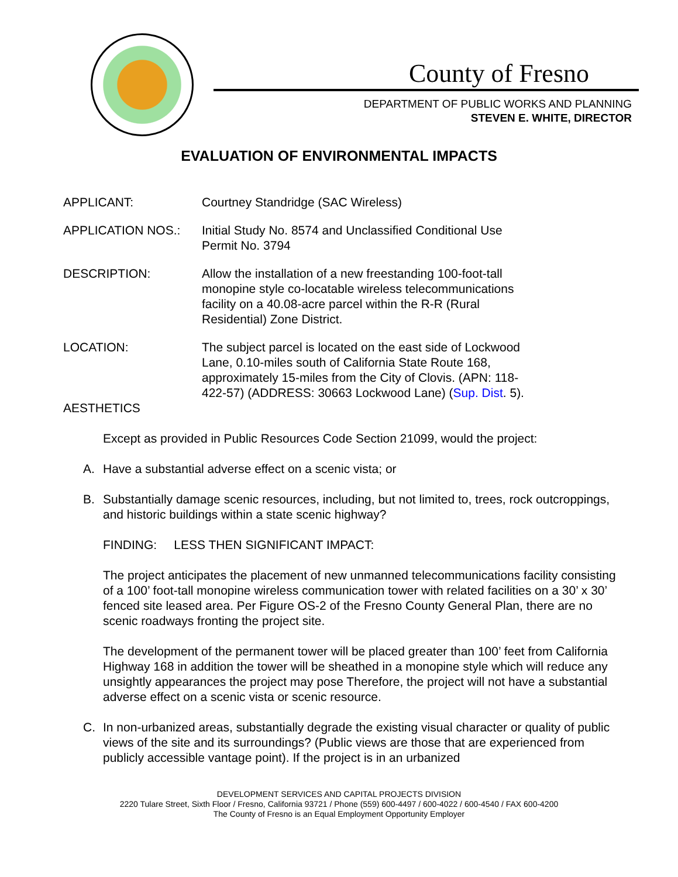County of Fresno
DEPARTMENT OF PUBLIC WORKS AND PLANNING
STEVEN E. WHITE, DIRECTOR
EVALUATION OF ENVIRONMENTAL IMPACTS
APPLICANT: Courtney Standridge (SAC Wireless)
APPLICATION NOS.: Initial Study No. 8574 and Unclassified Conditional Use
Permit No. 3794
DESCRIPTION: Allow the installation of a new freestanding 100-foot-tall
monopine style co-locatable wireless telecommunications
facility on a 40.08-acre parcel within the R-R (Rural
Residential) Zone District.
LOCATION: The subject parcel is located on the east side of Lockwood
Lane, 0.10-miles south of California State Route 168,
approximately 15-miles from the City of Clovis. (APN: 118-
422-57) (ADDRESS: 30663 Lockwood Lane) (Sup. Dist. 5).
AESTHETICS
Except as provided in Public Resources Code Section 21099, would the project:
A. Have a substantial adverse effect on a scenic vista; or
B. Substantially damage scenic resources, including, but not limited to, trees, rock outcroppings, and historic buildings within a state scenic highway?
FINDING: LESS THEN SIGNIFICANT IMPACT:
The project anticipates the placement of new unmanned telecommunications facility consisting of a 100’ foot-tall monopine wireless communication tower with related facilities on a 30’ x 30’ fenced site leased area. Per Figure OS-2 of the Fresno County General Plan, there are no scenic roadways fronting the project site.
The development of the permanent tower will be placed greater than 100’ feet from California Highway 168 in addition the tower will be sheathed in a monopine style which will reduce any unsightly appearances the project may pose Therefore, the project will not have a substantial adverse effect on a scenic vista or scenic resource.
C. In non-urbanized areas, substantially degrade the existing visual character or quality of public views of the site and its surroundings? (Public views are those that are experienced from publicly accessible vantage point). If the project is in an urbanized
DEVELOPMENT SERVICES AND CAPITAL PROJECTS DIVISION
2220 Tulare Street, Sixth Floor / Fresno, California 93721 / Phone (559) 600-4497 / 600-4022 / 600-4540 / FAX 600-4200
The County of Fresno is an Equal Employment Opportunity Employer